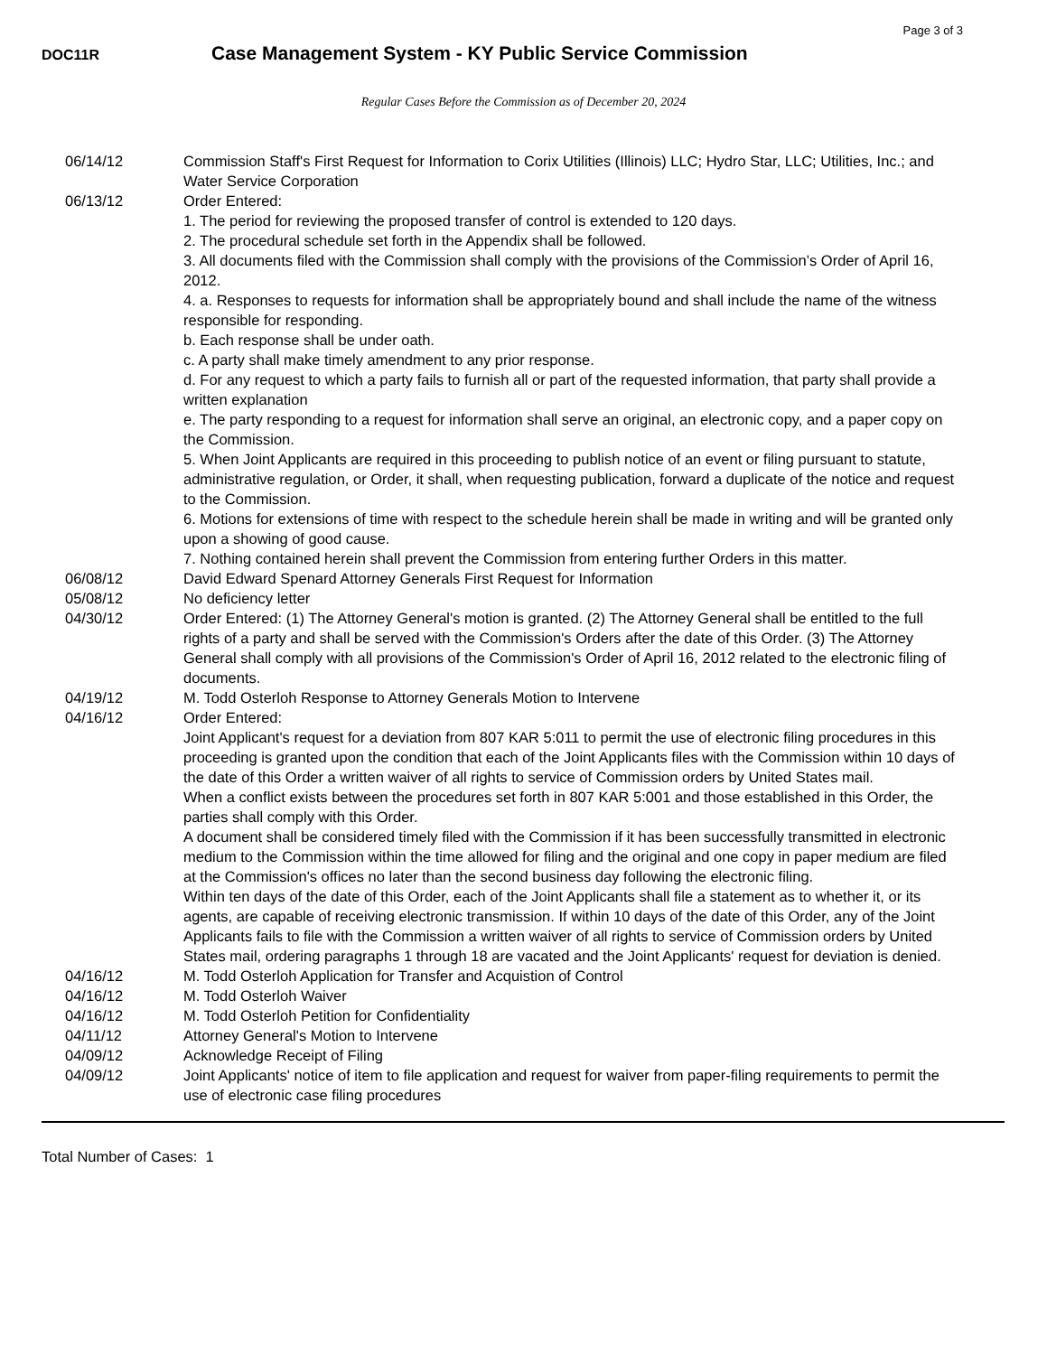Page 3 of 3
DOC11R
Case Management System - KY Public Service Commission
Regular Cases Before the Commission as of December 20, 2024
| 06/14/12 | Commission Staff's First Request for Information to Corix Utilities (Illinois) LLC; Hydro Star, LLC; Utilities, Inc.; and Water Service Corporation |
| 06/13/12 | Order Entered: 1. The period for reviewing the proposed transfer of control is extended to 120 days. 2. The procedural schedule set forth in the Appendix shall be followed. 3. All documents filed with the Commission shall comply with the provisions of the Commission’s Order of April 16, 2012. 4. a. Responses to requests for information shall be appropriately bound and shall include the name of the witness responsible for responding. b. Each response shall be under oath. c. A party shall make timely amendment to any prior response. d. For any request to which a party fails to furnish all or part of the requested information, that party shall provide a written explanation e. The party responding to a request for information shall serve an original, an electronic copy, and a paper copy on the Commission. 5. When Joint Applicants are required in this proceeding to publish notice of an event or filing pursuant to statute, administrative regulation, or Order, it shall, when requesting publication, forward a duplicate of the notice and request to the Commission. 6. Motions for extensions of time with respect to the schedule herein shall be made in writing and will be granted only upon a showing of good cause. 7. Nothing contained herein shall prevent the Commission from entering further Orders in this matter. |
| 06/08/12 | David Edward Spenard Attorney Generals First Request for Information |
| 05/08/12 | No deficiency letter |
| 04/30/12 | Order Entered: (1) The Attorney General's motion is granted. (2) The Attorney General shall be entitled to the full rights of a party and shall be served with the Commission's Orders after the date of this Order. (3) The Attorney General shall comply with all provisions of the Commission's Order of April 16, 2012 related to the electronic filing of documents. |
| 04/19/12 | M. Todd Osterloh Response to Attorney Generals Motion to Intervene |
| 04/16/12 | Order Entered: Joint Applicant's request for a deviation from 807 KAR 5:011 to permit the use of electronic filing procedures in this proceeding is granted upon the condition that each of the Joint Applicants files with the Commission within 10 days of the date of this Order a written waiver of all rights to service of Commission orders by United States mail. When a conflict exists between the procedures set forth in 807 KAR 5:001 and those established in this Order, the parties shall comply with this Order. A document shall be considered timely filed with the Commission if it has been successfully transmitted in electronic medium to the Commission within the time allowed for filing and the original and one copy in paper medium are filed at the Commission's offices no later than the second business day following the electronic filing. Within ten days of the date of this Order, each of the Joint Applicants shall file a statement as to whether it, or its agents, are capable of receiving electronic transmission. If within 10 days of the date of this Order, any of the Joint Applicants fails to file with the Commission a written waiver of all rights to service of Commission orders by United States mail, ordering paragraphs 1 through 18 are vacated and the Joint Applicants' request for deviation is denied. |
| 04/16/12 | M. Todd Osterloh Application for Transfer and Acquistion of Control |
| 04/16/12 | M. Todd Osterloh Waiver |
| 04/16/12 | M. Todd Osterloh Petition for Confidentiality |
| 04/11/12 | Attorney General's Motion to Intervene |
| 04/09/12 | Acknowledge Receipt of Filing |
| 04/09/12 | Joint Applicants' notice of item to file application and request for waiver from paper-filing requirements to permit the use of electronic case filing procedures |
Total Number of Cases: 1